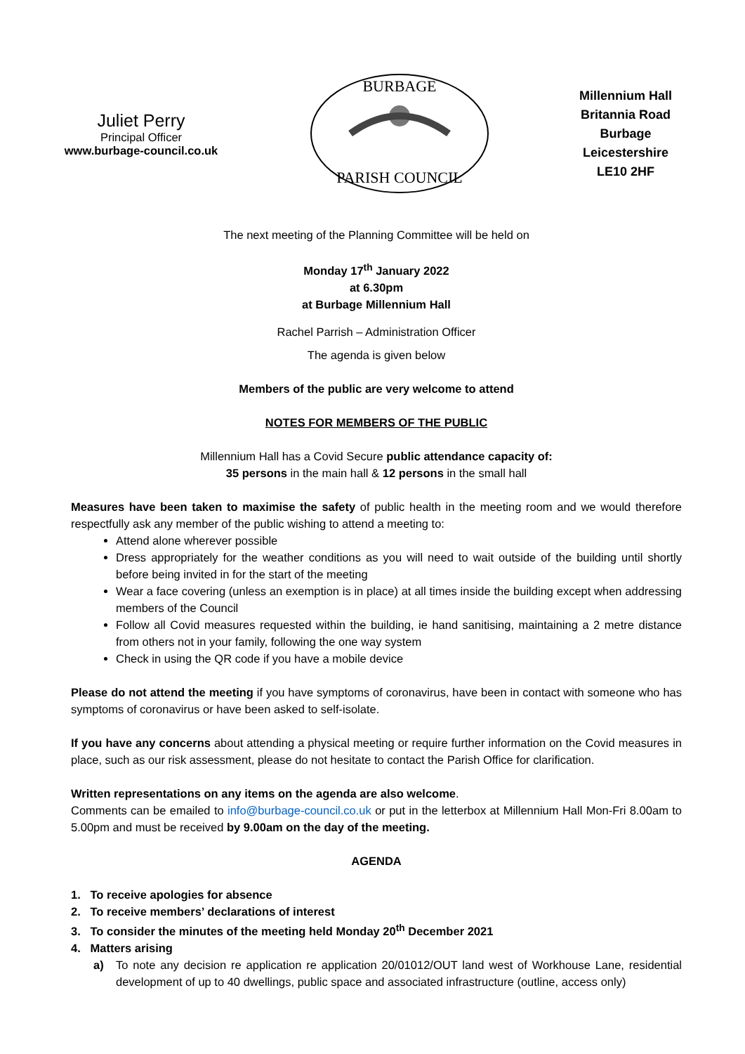Juliet Perry
Principal Officer
www.burbage-council.co.uk
BURBAGE
PARISH COUNCIL
Millennium Hall
Britannia Road
Burbage
Leicestershire
LE10 2HF
The next meeting of the Planning Committee will be held on
Monday 17<sup>th</sup> January 2022
at 6.30pm
at Burbage Millennium Hall
Rachel Parrish – Administration Officer
The agenda is given below
Members of the public are very welcome to attend
NOTES FOR MEMBERS OF THE PUBLIC
Millennium Hall has a Covid Secure public attendance capacity of:
35 persons in the main hall & 12 persons in the small hall
Measures have been taken to maximise the safety of public health in the meeting room and we would therefore respectfully ask any member of the public wishing to attend a meeting to:
Attend alone wherever possible
Dress appropriately for the weather conditions as you will need to wait outside of the building until shortly before being invited in for the start of the meeting
Wear a face covering (unless an exemption is in place) at all times inside the building except when addressing members of the Council
Follow all Covid measures requested within the building, ie hand sanitising, maintaining a 2 metre distance from others not in your family, following the one way system
Check in using the QR code if you have a mobile device
Please do not attend the meeting if you have symptoms of coronavirus, have been in contact with someone who has symptoms of coronavirus or have been asked to self-isolate.
If you have any concerns about attending a physical meeting or require further information on the Covid measures in place, such as our risk assessment, please do not hesitate to contact the Parish Office for clarification.
Written representations on any items on the agenda are also welcome.
Comments can be emailed to info@burbage-council.co.uk or put in the letterbox at Millennium Hall Mon-Fri 8.00am to 5.00pm and must be received by 9.00am on the day of the meeting.
AGENDA
1. To receive apologies for absence
2. To receive members’ declarations of interest
3. To consider the minutes of the meeting held Monday 20<sup>th</sup> December 2021
4. Matters arising
a) To note any decision re application re application 20/01012/OUT land west of Workhouse Lane, residential development of up to 40 dwellings, public space and associated infrastructure (outline, access only)